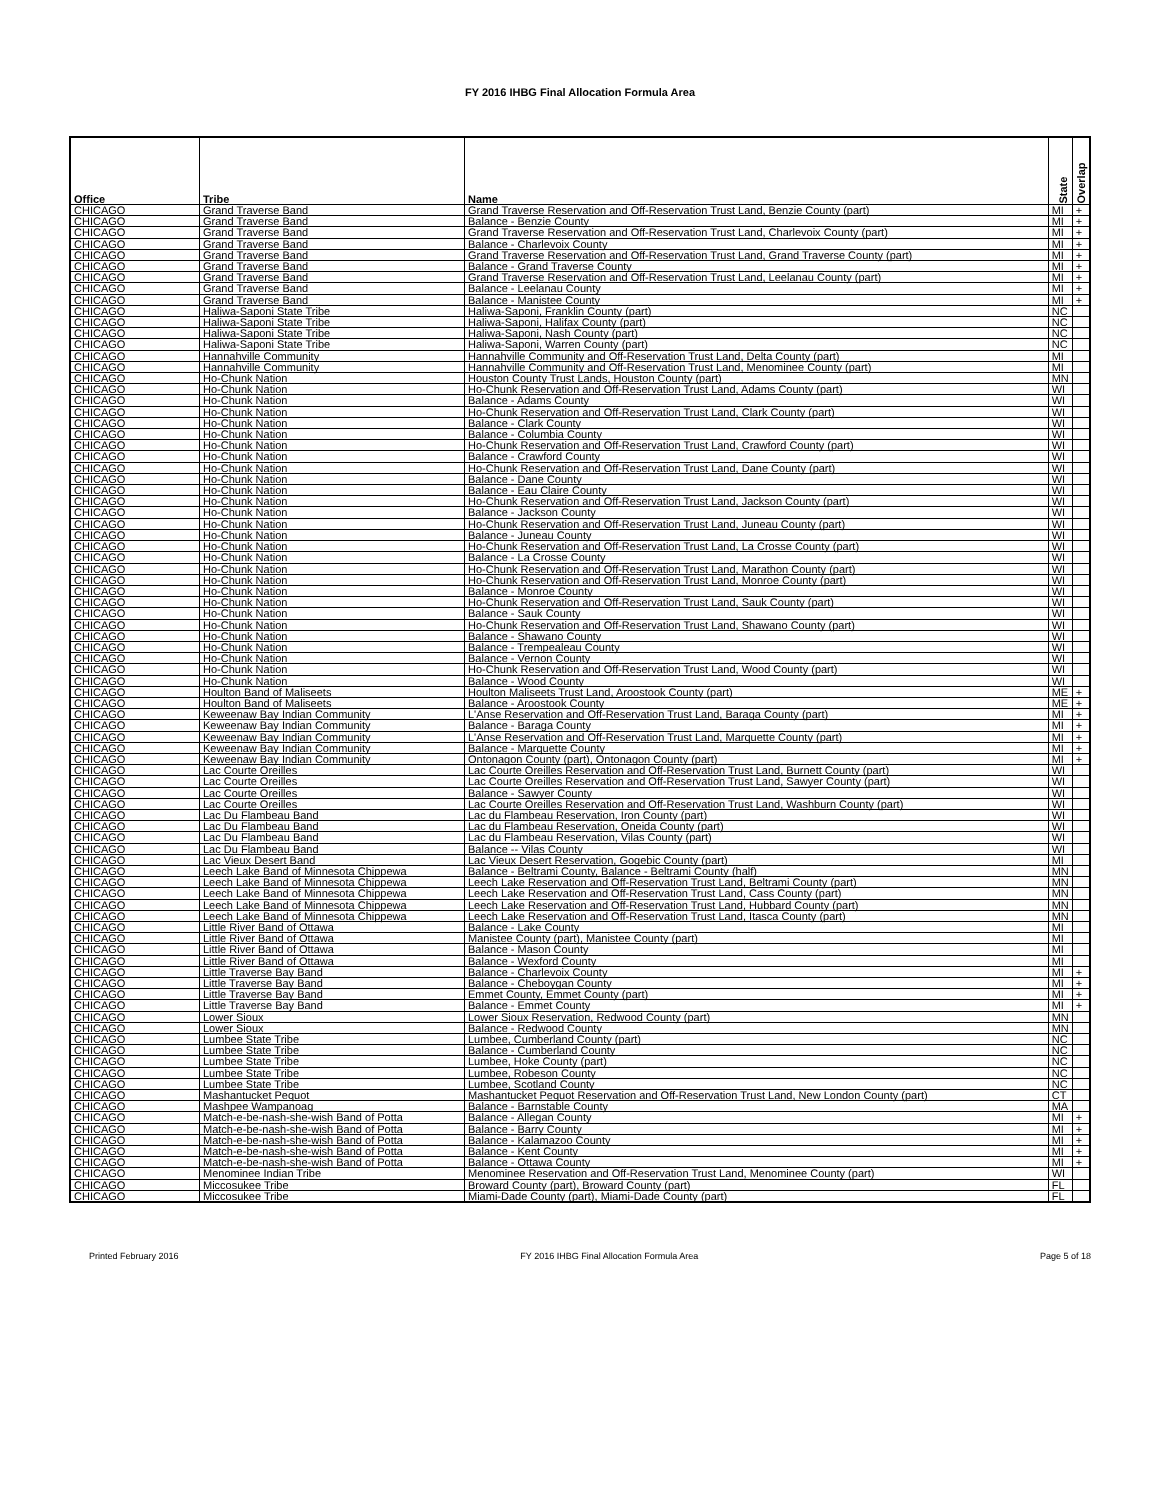FY 2016 IHBG Final Allocation Formula Area
| Office | Tribe | Name | State | Overlap |
| --- | --- | --- | --- | --- |
| CHICAGO | Grand Traverse Band | Grand Traverse Reservation and Off-Reservation Trust Land, Benzie County (part) | MI | + |
| CHICAGO | Grand Traverse Band | Balance - Benzie County | MI | + |
| CHICAGO | Grand Traverse Band | Grand Traverse Reservation and Off-Reservation Trust Land, Charlevoix County (part) | MI | + |
| CHICAGO | Grand Traverse Band | Balance - Charlevoix County | MI | + |
| CHICAGO | Grand Traverse Band | Grand Traverse Reservation and Off-Reservation Trust Land, Grand Traverse County (part) | MI | + |
| CHICAGO | Grand Traverse Band | Balance - Grand Traverse County | MI | + |
| CHICAGO | Grand Traverse Band | Grand Traverse Reservation and Off-Reservation Trust Land, Leelanau County (part) | MI | + |
| CHICAGO | Grand Traverse Band | Balance - Leelanau County | MI | + |
| CHICAGO | Grand Traverse Band | Balance - Manistee County | MI | + |
| CHICAGO | Haliwa-Saponi State Tribe | Haliwa-Saponi, Franklin County (part) | NC | |
| CHICAGO | Haliwa-Saponi State Tribe | Haliwa-Saponi, Halifax County (part) | NC | |
| CHICAGO | Haliwa-Saponi State Tribe | Haliwa-Saponi, Nash County (part) | NC | |
| CHICAGO | Haliwa-Saponi State Tribe | Haliwa-Saponi, Warren County (part) | NC | |
| CHICAGO | Hannahville Community | Hannahville Community and Off-Reservation Trust Land, Delta County (part) | MI | |
| CHICAGO | Hannahville Community | Hannahville Community and Off-Reservation Trust Land, Menominee County (part) | MI | |
| CHICAGO | Ho-Chunk Nation | Houston County Trust Lands, Houston County (part) | MN | |
| CHICAGO | Ho-Chunk Nation | Ho-Chunk Reservation and Off-Reservation Trust Land, Adams County (part) | WI | |
| CHICAGO | Ho-Chunk Nation | Balance - Adams County | WI | |
| CHICAGO | Ho-Chunk Nation | Ho-Chunk Reservation and Off-Reservation Trust Land, Clark County (part) | WI | |
| CHICAGO | Ho-Chunk Nation | Balance - Clark County | WI | |
| CHICAGO | Ho-Chunk Nation | Balance - Columbia County | WI | |
| CHICAGO | Ho-Chunk Nation | Ho-Chunk Reservation and Off-Reservation Trust Land, Crawford County (part) | WI | |
| CHICAGO | Ho-Chunk Nation | Balance - Crawford County | WI | |
| CHICAGO | Ho-Chunk Nation | Ho-Chunk Reservation and Off-Reservation Trust Land, Dane County (part) | WI | |
| CHICAGO | Ho-Chunk Nation | Balance - Dane County | WI | |
| CHICAGO | Ho-Chunk Nation | Balance - Eau Claire County | WI | |
| CHICAGO | Ho-Chunk Nation | Ho-Chunk Reservation and Off-Reservation Trust Land, Jackson County (part) | WI | |
| CHICAGO | Ho-Chunk Nation | Balance - Jackson County | WI | |
| CHICAGO | Ho-Chunk Nation | Ho-Chunk Reservation and Off-Reservation Trust Land, Juneau County (part) | WI | |
| CHICAGO | Ho-Chunk Nation | Balance - Juneau County | WI | |
| CHICAGO | Ho-Chunk Nation | Ho-Chunk Reservation and Off-Reservation Trust Land, La Crosse County (part) | WI | |
| CHICAGO | Ho-Chunk Nation | Balance - La Crosse County | WI | |
| CHICAGO | Ho-Chunk Nation | Ho-Chunk Reservation and Off-Reservation Trust Land, Marathon County (part) | WI | |
| CHICAGO | Ho-Chunk Nation | Ho-Chunk Reservation and Off-Reservation Trust Land, Monroe County (part) | WI | |
| CHICAGO | Ho-Chunk Nation | Balance - Monroe County | WI | |
| CHICAGO | Ho-Chunk Nation | Ho-Chunk Reservation and Off-Reservation Trust Land, Sauk County (part) | WI | |
| CHICAGO | Ho-Chunk Nation | Balance - Sauk County | WI | |
| CHICAGO | Ho-Chunk Nation | Ho-Chunk Reservation and Off-Reservation Trust Land, Shawano County (part) | WI | |
| CHICAGO | Ho-Chunk Nation | Balance - Shawano County | WI | |
| CHICAGO | Ho-Chunk Nation | Balance - Trempealeau County | WI | |
| CHICAGO | Ho-Chunk Nation | Balance - Vernon County | WI | |
| CHICAGO | Ho-Chunk Nation | Ho-Chunk Reservation and Off-Reservation Trust Land, Wood County (part) | WI | |
| CHICAGO | Ho-Chunk Nation | Balance - Wood County | WI | |
| CHICAGO | Houlton Band of Maliseets | Houlton Maliseets Trust Land, Aroostook County (part) | ME | + |
| CHICAGO | Houlton Band of Maliseets | Balance - Aroostook County | ME | + |
| CHICAGO | Keweenaw Bay Indian Community | L'Anse Reservation and Off-Reservation Trust Land, Baraga County (part) | MI | + |
| CHICAGO | Keweenaw Bay Indian Community | Balance - Baraga County | MI | + |
| CHICAGO | Keweenaw Bay Indian Community | L'Anse Reservation and Off-Reservation Trust Land, Marquette County (part) | MI | + |
| CHICAGO | Keweenaw Bay Indian Community | Balance - Marquette County | MI | + |
| CHICAGO | Keweenaw Bay Indian Community | Ontonagon County (part), Ontonagon County (part) | MI | + |
| CHICAGO | Lac Courte Oreilles | Lac Courte Oreilles Reservation and Off-Reservation Trust Land, Burnett County (part) | WI | |
| CHICAGO | Lac Courte Oreilles | Lac Courte Oreilles Reservation and Off-Reservation Trust Land, Sawyer County (part) | WI | |
| CHICAGO | Lac Courte Oreilles | Balance - Sawyer County | WI | |
| CHICAGO | Lac Courte Oreilles | Lac Courte Oreilles Reservation and Off-Reservation Trust Land, Washburn County (part) | WI | |
| CHICAGO | Lac Du Flambeau Band | Lac du Flambeau Reservation, Iron County (part) | WI | |
| CHICAGO | Lac Du Flambeau Band | Lac du Flambeau Reservation, Oneida County (part) | WI | |
| CHICAGO | Lac Du Flambeau Band | Lac du Flambeau Reservation, Vilas County (part) | WI | |
| CHICAGO | Lac Du Flambeau Band | Balance -- Vilas County | WI | |
| CHICAGO | Lac Vieux Desert Band | Lac Vieux Desert Reservation, Gogebic County (part) | MI | |
| CHICAGO | Leech Lake Band of Minnesota Chippewa | Balance - Beltrami County, Balance - Beltrami County (half) | MN | |
| CHICAGO | Leech Lake Band of Minnesota Chippewa | Leech Lake Reservation and Off-Reservation Trust Land, Beltrami County (part) | MN | |
| CHICAGO | Leech Lake Band of Minnesota Chippewa | Leech Lake Reservation and Off-Reservation Trust Land, Cass County (part) | MN | |
| CHICAGO | Leech Lake Band of Minnesota Chippewa | Leech Lake Reservation and Off-Reservation Trust Land, Hubbard County (part) | MN | |
| CHICAGO | Leech Lake Band of Minnesota Chippewa | Leech Lake Reservation and Off-Reservation Trust Land, Itasca County (part) | MN | |
| CHICAGO | Little River Band of Ottawa | Balance - Lake County | MI | |
| CHICAGO | Little River Band of Ottawa | Manistee County (part), Manistee County (part) | MI | |
| CHICAGO | Little River Band of Ottawa | Balance - Mason County | MI | |
| CHICAGO | Little River Band of Ottawa | Balance - Wexford County | MI | |
| CHICAGO | Little Traverse Bay Band | Balance - Charlevoix County | MI | + |
| CHICAGO | Little Traverse Bay Band | Balance - Cheboygan County | MI | + |
| CHICAGO | Little Traverse Bay Band | Emmet County, Emmet County (part) | MI | + |
| CHICAGO | Little Traverse Bay Band | Balance - Emmet County | MI | + |
| CHICAGO | Lower Sioux | Lower Sioux Reservation, Redwood County (part) | MN | |
| CHICAGO | Lower Sioux | Balance - Redwood County | MN | |
| CHICAGO | Lumbee State Tribe | Lumbee, Cumberland County (part) | NC | |
| CHICAGO | Lumbee State Tribe | Balance - Cumberland County | NC | |
| CHICAGO | Lumbee State Tribe | Lumbee, Hoke County (part) | NC | |
| CHICAGO | Lumbee State Tribe | Lumbee, Robeson County | NC | |
| CHICAGO | Lumbee State Tribe | Lumbee, Scotland County | NC | |
| CHICAGO | Mashantucket Pequot | Mashantucket Pequot Reservation and Off-Reservation Trust Land, New London County (part) | CT | |
| CHICAGO | Mashpee Wampanoag | Balance - Barnstable County | MA | |
| CHICAGO | Match-e-be-nash-she-wish Band of Potta | Balance - Allegan County | MI | + |
| CHICAGO | Match-e-be-nash-she-wish Band of Potta | Balance - Barry County | MI | + |
| CHICAGO | Match-e-be-nash-she-wish Band of Potta | Balance - Kalamazoo County | MI | + |
| CHICAGO | Match-e-be-nash-she-wish Band of Potta | Balance - Kent County | MI | + |
| CHICAGO | Match-e-be-nash-she-wish Band of Potta | Balance - Ottawa County | MI | + |
| CHICAGO | Menominee Indian Tribe | Menominee Reservation and Off-Reservation Trust Land, Menominee County (part) | WI | |
| CHICAGO | Miccosukee Tribe | Broward County (part), Broward County (part) | FL | |
| CHICAGO | Miccosukee Tribe | Miami-Dade County (part), Miami-Dade County (part) | FL | |
Printed February 2016 FY 2016 IHBG Final Allocation Formula Area Page 5 of 18